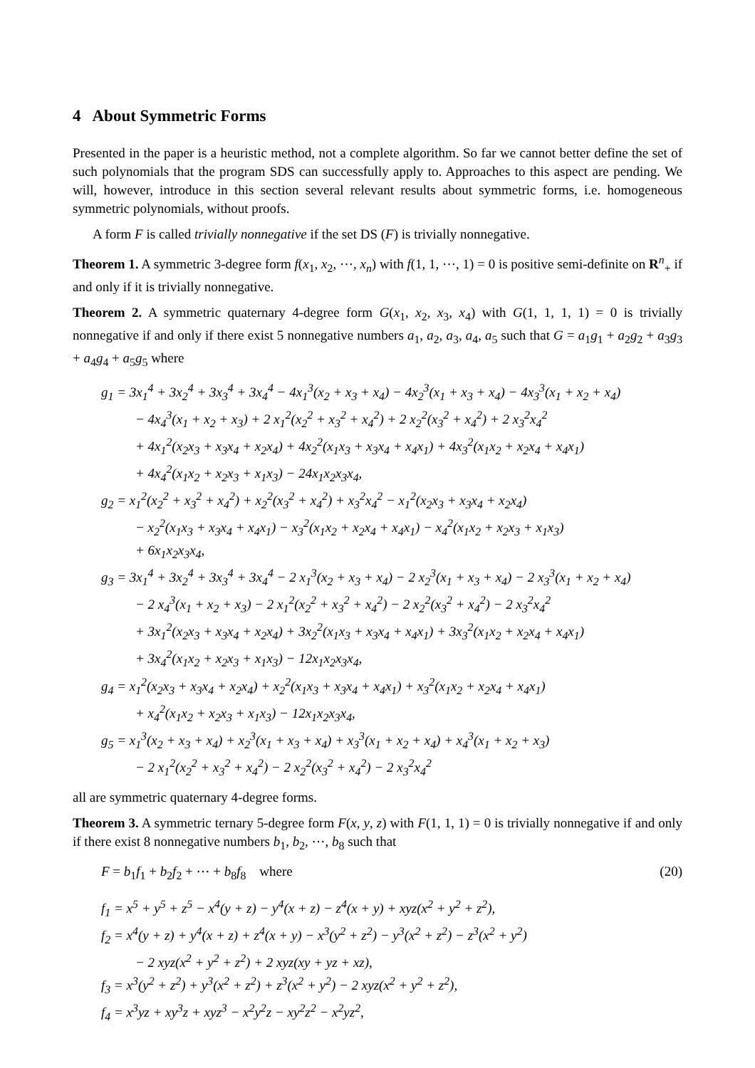4 About Symmetric Forms
Presented in the paper is a heuristic method, not a complete algorithm. So far we cannot better define the set of such polynomials that the program SDS can successfully apply to. Approaches to this aspect are pending. We will, however, introduce in this section several relevant results about symmetric forms, i.e. homogeneous symmetric polynomials, without proofs.
A form F is called trivially nonnegative if the set DS (F) is trivially nonnegative.
Theorem 1. A symmetric 3-degree form f(x<sub>1</sub>, x<sub>2</sub>, ⋯, x<sub>n</sub>) with f(1, 1, ⋯, 1) = 0 is positive semi-definite on R<sup>n</sup><sub>+</sub> if and only if it is trivially nonnegative.
Theorem 2. A symmetric quaternary 4-degree form G(x<sub>1</sub>, x<sub>2</sub>, x<sub>3</sub>, x<sub>4</sub>) with G(1, 1, 1, 1) = 0 is trivially nonnegative if and only if there exist 5 nonnegative numbers a<sub>1</sub>, a<sub>2</sub>, a<sub>3</sub>, a<sub>4</sub>, a<sub>5</sub> such that G = a<sub>1</sub>g<sub>1</sub> + a<sub>2</sub>g<sub>2</sub> + a<sub>3</sub>g<sub>3</sub> + a<sub>4</sub>g<sub>4</sub> + a<sub>5</sub>g<sub>5</sub> where
g<sub>1</sub> = 3x<sub>1</sub><sup>4</sup> + 3x<sub>2</sub><sup>4</sup> + 3x<sub>3</sub><sup>4</sup> + 3x<sub>4</sub><sup>4</sup> − 4x<sub>1</sub><sup>3</sup>(x<sub>2</sub> + x<sub>3</sub> + x<sub>4</sub>) − 4x<sub>2</sub><sup>3</sup>(x<sub>1</sub> + x<sub>3</sub> + x<sub>4</sub>) − 4x<sub>3</sub><sup>3</sup>(x<sub>1</sub> + x<sub>2</sub> + x<sub>4</sub>)
− 4x<sub>4</sub><sup>3</sup>(x<sub>1</sub> + x<sub>2</sub> + x<sub>3</sub>) + 2 x<sub>1</sub><sup>2</sup>(x<sub>2</sub><sup>2</sup> + x<sub>3</sub><sup>2</sup> + x<sub>4</sub><sup>2</sup>) + 2 x<sub>2</sub><sup>2</sup>(x<sub>3</sub><sup>2</sup> + x<sub>4</sub><sup>2</sup>) + 2 x<sub>3</sub><sup>2</sup>x<sub>4</sub><sup>2</sup>
+ 4x<sub>1</sub><sup>2</sup>(x<sub>2</sub>x<sub>3</sub> + x<sub>3</sub>x<sub>4</sub> + x<sub>2</sub>x<sub>4</sub>) + 4x<sub>2</sub><sup>2</sup>(x<sub>1</sub>x<sub>3</sub> + x<sub>3</sub>x<sub>4</sub> + x<sub>4</sub>x<sub>1</sub>) + 4x<sub>3</sub><sup>2</sup>(x<sub>1</sub>x<sub>2</sub> + x<sub>2</sub>x<sub>4</sub> + x<sub>4</sub>x<sub>1</sub>)
+ 4x<sub>4</sub><sup>2</sup>(x<sub>1</sub>x<sub>2</sub> + x<sub>2</sub>x<sub>3</sub> + x<sub>1</sub>x<sub>3</sub>) − 24x<sub>1</sub>x<sub>2</sub>x<sub>3</sub>x<sub>4</sub>,
g<sub>2</sub> = x<sub>1</sub><sup>2</sup>(x<sub>2</sub><sup>2</sup> + x<sub>3</sub><sup>2</sup> + x<sub>4</sub><sup>2</sup>) + x<sub>2</sub><sup>2</sup>(x<sub>3</sub><sup>2</sup> + x<sub>4</sub><sup>2</sup>) + x<sub>3</sub><sup>2</sup>x<sub>4</sub><sup>2</sup> − x<sub>1</sub><sup>2</sup>(x<sub>2</sub>x<sub>3</sub> + x<sub>3</sub>x<sub>4</sub> + x<sub>2</sub>x<sub>4</sub>)
− x<sub>2</sub><sup>2</sup>(x<sub>1</sub>x<sub>3</sub> + x<sub>3</sub>x<sub>4</sub> + x<sub>4</sub>x<sub>1</sub>) − x<sub>3</sub><sup>2</sup>(x<sub>1</sub>x<sub>2</sub> + x<sub>2</sub>x<sub>4</sub> + x<sub>4</sub>x<sub>1</sub>) − x<sub>4</sub><sup>2</sup>(x<sub>1</sub>x<sub>2</sub> + x<sub>2</sub>x<sub>3</sub> + x<sub>1</sub>x<sub>3</sub>)
+ 6x<sub>1</sub>x<sub>2</sub>x<sub>3</sub>x<sub>4</sub>,
g<sub>3</sub> = 3x<sub>1</sub><sup>4</sup> + 3x<sub>2</sub><sup>4</sup> + 3x<sub>3</sub><sup>4</sup> + 3x<sub>4</sub><sup>4</sup> − 2 x<sub>1</sub><sup>3</sup>(x<sub>2</sub> + x<sub>3</sub> + x<sub>4</sub>) − 2 x<sub>2</sub><sup>3</sup>(x<sub>1</sub> + x<sub>3</sub> + x<sub>4</sub>) − 2 x<sub>3</sub><sup>3</sup>(x<sub>1</sub> + x<sub>2</sub> + x<sub>4</sub>)
− 2 x<sub>4</sub><sup>3</sup>(x<sub>1</sub> + x<sub>2</sub> + x<sub>3</sub>) − 2 x<sub>1</sub><sup>2</sup>(x<sub>2</sub><sup>2</sup> + x<sub>3</sub><sup>2</sup> + x<sub>4</sub><sup>2</sup>) − 2 x<sub>2</sub><sup>2</sup>(x<sub>3</sub><sup>2</sup> + x<sub>4</sub><sup>2</sup>) − 2 x<sub>3</sub><sup>2</sup>x<sub>4</sub><sup>2</sup>
+ 3x<sub>1</sub><sup>2</sup>(x<sub>2</sub>x<sub>3</sub> + x<sub>3</sub>x<sub>4</sub> + x<sub>2</sub>x<sub>4</sub>) + 3x<sub>2</sub><sup>2</sup>(x<sub>1</sub>x<sub>3</sub> + x<sub>3</sub>x<sub>4</sub> + x<sub>4</sub>x<sub>1</sub>) + 3x<sub>3</sub><sup>2</sup>(x<sub>1</sub>x<sub>2</sub> + x<sub>2</sub>x<sub>4</sub> + x<sub>4</sub>x<sub>1</sub>)
+ 3x<sub>4</sub><sup>2</sup>(x<sub>1</sub>x<sub>2</sub> + x<sub>2</sub>x<sub>3</sub> + x<sub>1</sub>x<sub>3</sub>) − 12x<sub>1</sub>x<sub>2</sub>x<sub>3</sub>x<sub>4</sub>,
g<sub>4</sub> = x<sub>1</sub><sup>2</sup>(x<sub>2</sub>x<sub>3</sub> + x<sub>3</sub>x<sub>4</sub> + x<sub>2</sub>x<sub>4</sub>) + x<sub>2</sub><sup>2</sup>(x<sub>1</sub>x<sub>3</sub> + x<sub>3</sub>x<sub>4</sub> + x<sub>4</sub>x<sub>1</sub>) + x<sub>3</sub><sup>2</sup>(x<sub>1</sub>x<sub>2</sub> + x<sub>2</sub>x<sub>4</sub> + x<sub>4</sub>x<sub>1</sub>)
+ x<sub>4</sub><sup>2</sup>(x<sub>1</sub>x<sub>2</sub> + x<sub>2</sub>x<sub>3</sub> + x<sub>1</sub>x<sub>3</sub>) − 12x<sub>1</sub>x<sub>2</sub>x<sub>3</sub>x<sub>4</sub>,
g<sub>5</sub> = x<sub>1</sub><sup>3</sup>(x<sub>2</sub> + x<sub>3</sub> + x<sub>4</sub>) + x<sub>2</sub><sup>3</sup>(x<sub>1</sub> + x<sub>3</sub> + x<sub>4</sub>) + x<sub>3</sub><sup>3</sup>(x<sub>1</sub> + x<sub>2</sub> + x<sub>4</sub>) + x<sub>4</sub><sup>3</sup>(x<sub>1</sub> + x<sub>2</sub> + x<sub>3</sub>)
− 2 x<sub>1</sub><sup>2</sup>(x<sub>2</sub><sup>2</sup> + x<sub>3</sub><sup>2</sup> + x<sub>4</sub><sup>2</sup>) − 2 x<sub>2</sub><sup>2</sup>(x<sub>3</sub><sup>2</sup> + x<sub>4</sub><sup>2</sup>) − 2 x<sub>3</sub><sup>2</sup>x<sub>4</sub><sup>2</sup>
all are symmetric quaternary 4-degree forms.
Theorem 3. A symmetric ternary 5-degree form F(x, y, z) with F(1, 1, 1) = 0 is trivially nonnegative if and only if there exist 8 nonnegative numbers b<sub>1</sub>, b<sub>2</sub>, ⋯, b<sub>8</sub> such that
F = b<sub>1</sub>f<sub>1</sub> + b<sub>2</sub>f<sub>2</sub> + ⋯ + b<sub>8</sub>f<sub>8</sub> where (20)
f<sub>1</sub> = x<sup>5</sup> + y<sup>5</sup> + z<sup>5</sup> − x<sup>4</sup>(y + z) − y<sup>4</sup>(x + z) − z<sup>4</sup>(x + y) + xyz(x<sup>2</sup> + y<sup>2</sup> + z<sup>2</sup>),
f<sub>2</sub> = x<sup>4</sup>(y + z) + y<sup>4</sup>(x + z) + z<sup>4</sup>(x + y) − x<sup>3</sup>(y<sup>2</sup> + z<sup>2</sup>) − y<sup>3</sup>(x<sup>2</sup> + z<sup>2</sup>) − z<sup>3</sup>(x<sup>2</sup> + y<sup>2</sup>)
− 2 xyz(x<sup>2</sup> + y<sup>2</sup> + z<sup>2</sup>) + 2 xyz(xy + yz + xz),
f<sub>3</sub> = x<sup>3</sup>(y<sup>2</sup> + z<sup>2</sup>) + y<sup>3</sup>(x<sup>2</sup> + z<sup>2</sup>) + z<sup>3</sup>(x<sup>2</sup> + y<sup>2</sup>) − 2 xyz(x<sup>2</sup> + y<sup>2</sup> + z<sup>2</sup>),
f<sub>4</sub> = x<sup>3</sup>yz + xy<sup>3</sup>z + xyz<sup>3</sup> − x<sup>2</sup>y<sup>2</sup>z − xy<sup>2</sup>z<sup>2</sup> − x<sup>2</sup>yz<sup>2</sup>,